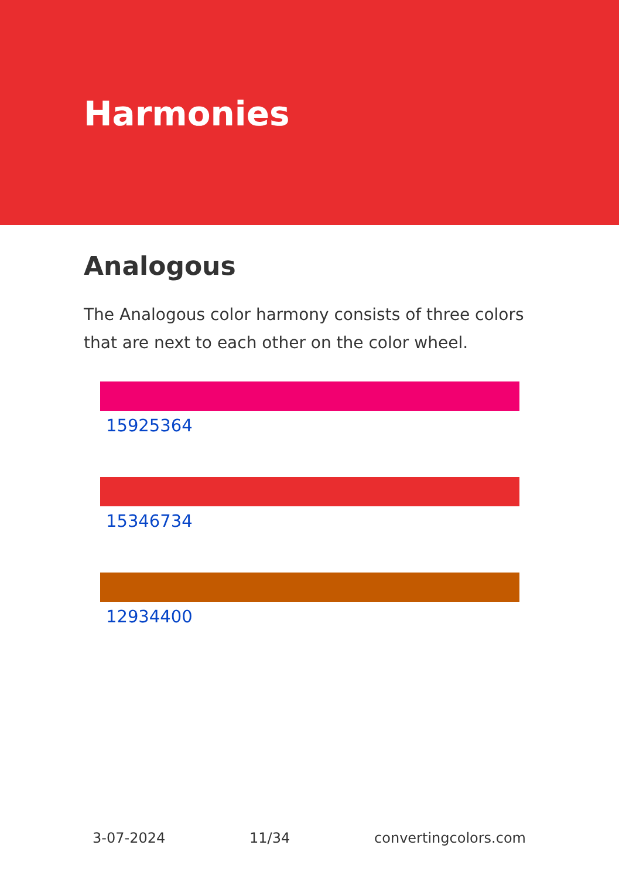Harmonies
Analogous
The Analogous color harmony consists of three colors that are next to each other on the color wheel.
15925364
15346734
12934400
3-07-2024 11/34 convertingcolors.com